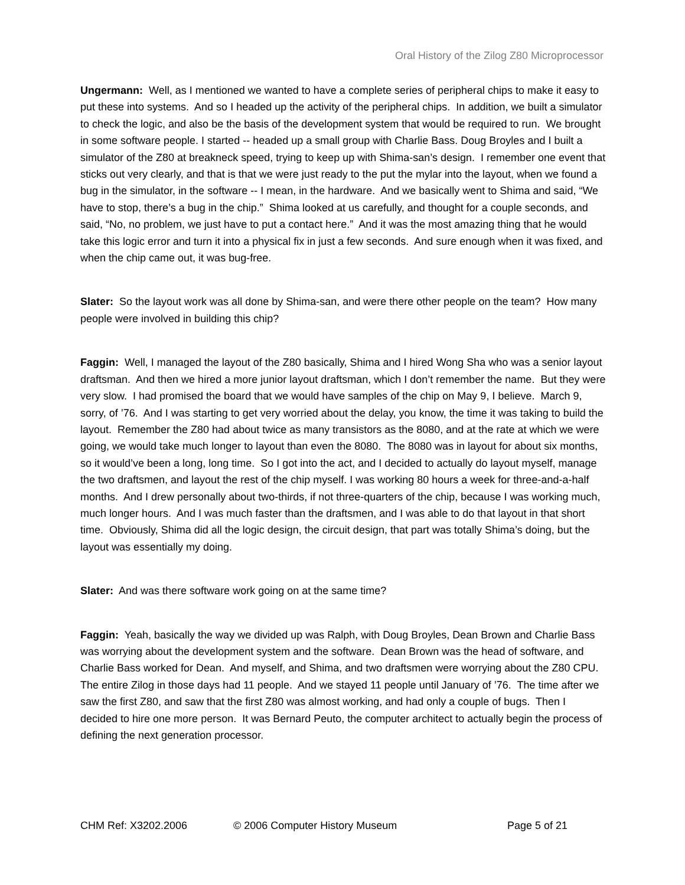Oral History of the Zilog Z80 Microprocessor
Ungermann: Well, as I mentioned we wanted to have a complete series of peripheral chips to make it easy to put these into systems. And so I headed up the activity of the peripheral chips. In addition, we built a simulator to check the logic, and also be the basis of the development system that would be required to run. We brought in some software people. I started -- headed up a small group with Charlie Bass. Doug Broyles and I built a simulator of the Z80 at breakneck speed, trying to keep up with Shima-san’s design. I remember one event that sticks out very clearly, and that is that we were just ready to the put the mylar into the layout, when we found a bug in the simulator, in the software -- I mean, in the hardware. And we basically went to Shima and said, “We have to stop, there’s a bug in the chip.” Shima looked at us carefully, and thought for a couple seconds, and said, “No, no problem, we just have to put a contact here.” And it was the most amazing thing that he would take this logic error and turn it into a physical fix in just a few seconds. And sure enough when it was fixed, and when the chip came out, it was bug-free.
Slater: So the layout work was all done by Shima-san, and were there other people on the team? How many people were involved in building this chip?
Faggin: Well, I managed the layout of the Z80 basically, Shima and I hired Wong Sha who was a senior layout draftsman. And then we hired a more junior layout draftsman, which I don’t remember the name. But they were very slow. I had promised the board that we would have samples of the chip on May 9, I believe. March 9, sorry, of ’76. And I was starting to get very worried about the delay, you know, the time it was taking to build the layout. Remember the Z80 had about twice as many transistors as the 8080, and at the rate at which we were going, we would take much longer to layout than even the 8080. The 8080 was in layout for about six months, so it would’ve been a long, long time. So I got into the act, and I decided to actually do layout myself, manage the two draftsmen, and layout the rest of the chip myself. I was working 80 hours a week for three-and-a-half months. And I drew personally about two-thirds, if not three-quarters of the chip, because I was working much, much longer hours. And I was much faster than the draftsmen, and I was able to do that layout in that short time. Obviously, Shima did all the logic design, the circuit design, that part was totally Shima’s doing, but the layout was essentially my doing.
Slater: And was there software work going on at the same time?
Faggin: Yeah, basically the way we divided up was Ralph, with Doug Broyles, Dean Brown and Charlie Bass was worrying about the development system and the software. Dean Brown was the head of software, and Charlie Bass worked for Dean. And myself, and Shima, and two draftsmen were worrying about the Z80 CPU. The entire Zilog in those days had 11 people. And we stayed 11 people until January of ’76. The time after we saw the first Z80, and saw that the first Z80 was almost working, and had only a couple of bugs. Then I decided to hire one more person. It was Bernard Peuto, the computer architect to actually begin the process of defining the next generation processor.
CHM Ref: X3202.2006 © 2006 Computer History Museum Page 5 of 21